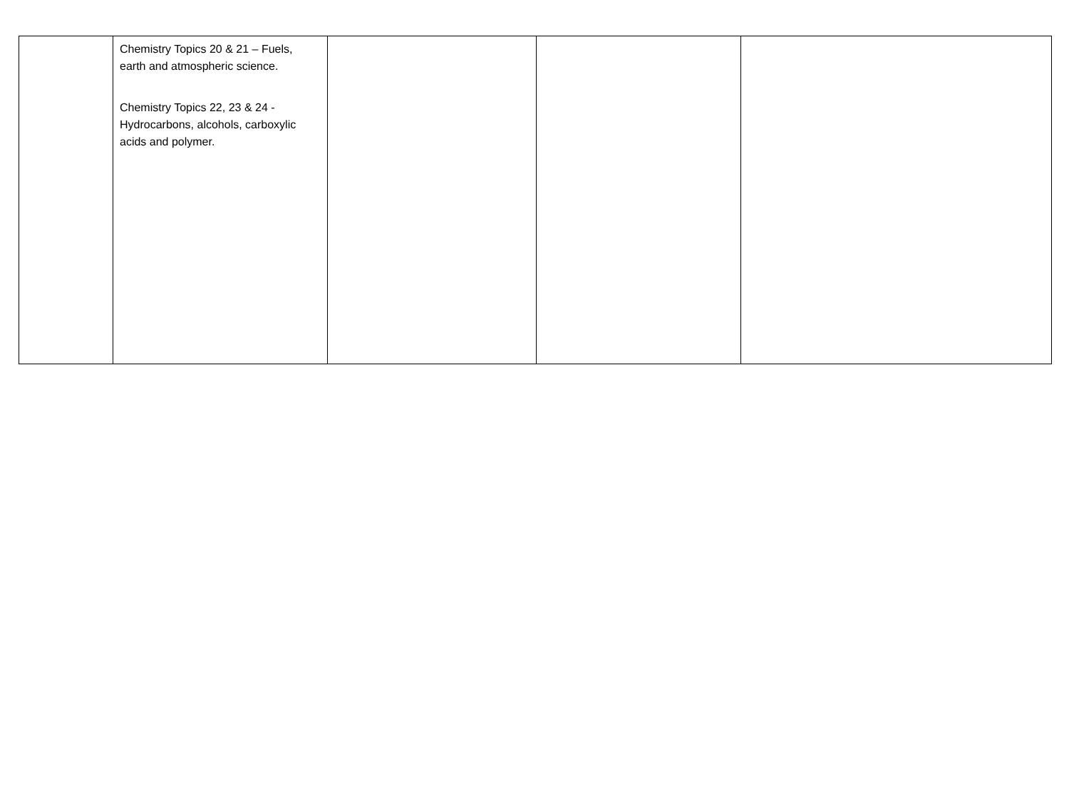| | Chemistry Topics 20 & 21 – Fuels, earth and atmospheric science. Chemistry Topics 22, 23 & 24 - Hydrocarbons, alcohols, carboxylic acids and polymer. | | | |